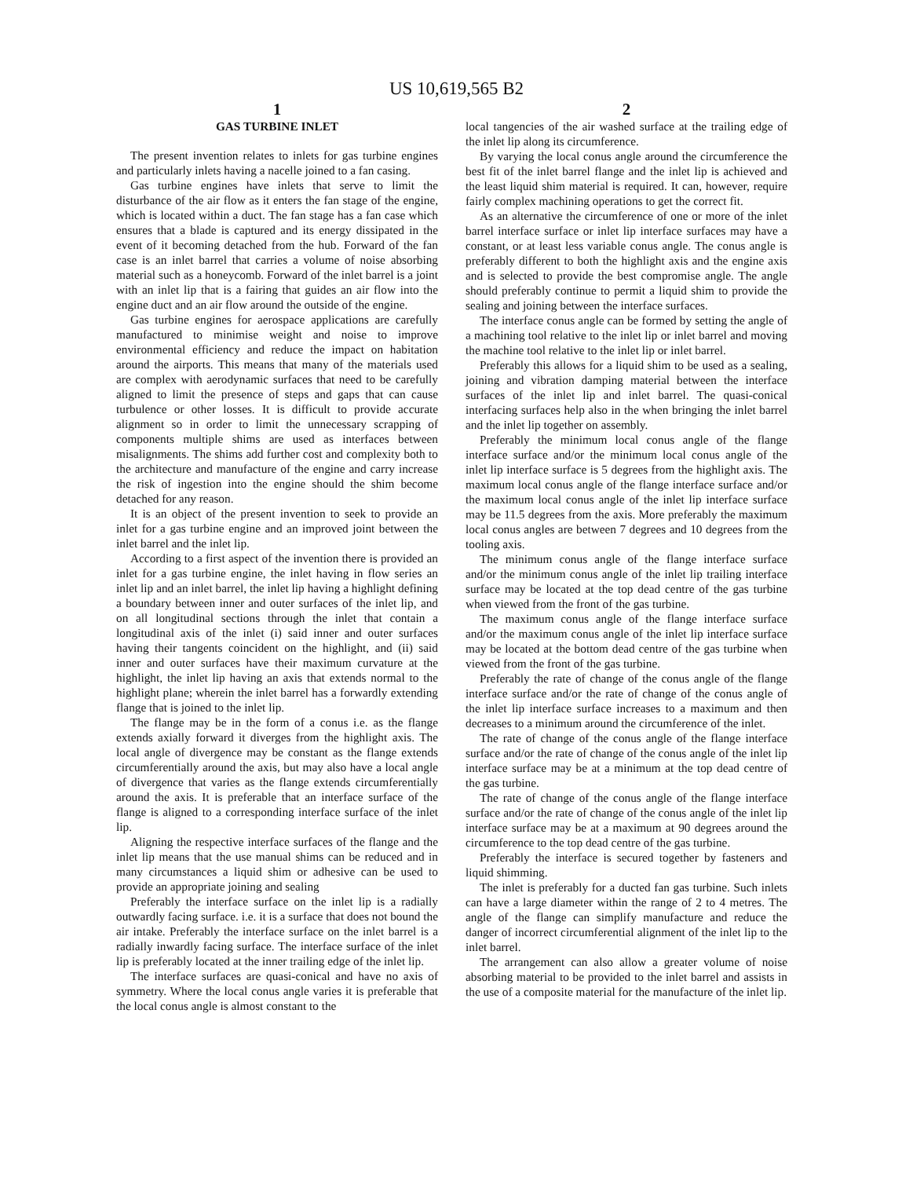US 10,619,565 B2
1
GAS TURBINE INLET
The present invention relates to inlets for gas turbine engines and particularly inlets having a nacelle joined to a fan casing.
Gas turbine engines have inlets that serve to limit the disturbance of the air flow as it enters the fan stage of the engine, which is located within a duct. The fan stage has a fan case which ensures that a blade is captured and its energy dissipated in the event of it becoming detached from the hub. Forward of the fan case is an inlet barrel that carries a volume of noise absorbing material such as a honeycomb. Forward of the inlet barrel is a joint with an inlet lip that is a fairing that guides an air flow into the engine duct and an air flow around the outside of the engine.
Gas turbine engines for aerospace applications are carefully manufactured to minimise weight and noise to improve environmental efficiency and reduce the impact on habitation around the airports. This means that many of the materials used are complex with aerodynamic surfaces that need to be carefully aligned to limit the presence of steps and gaps that can cause turbulence or other losses. It is difficult to provide accurate alignment so in order to limit the unnecessary scrapping of components multiple shims are used as interfaces between misalignments. The shims add further cost and complexity both to the architecture and manufacture of the engine and carry increase the risk of ingestion into the engine should the shim become detached for any reason.
It is an object of the present invention to seek to provide an inlet for a gas turbine engine and an improved joint between the inlet barrel and the inlet lip.
According to a first aspect of the invention there is provided an inlet for a gas turbine engine, the inlet having in flow series an inlet lip and an inlet barrel, the inlet lip having a highlight defining a boundary between inner and outer surfaces of the inlet lip, and on all longitudinal sections through the inlet that contain a longitudinal axis of the inlet (i) said inner and outer surfaces having their tangents coincident on the highlight, and (ii) said inner and outer surfaces have their maximum curvature at the highlight, the inlet lip having an axis that extends normal to the highlight plane; wherein the inlet barrel has a forwardly extending flange that is joined to the inlet lip.
The flange may be in the form of a conus i.e. as the flange extends axially forward it diverges from the highlight axis. The local angle of divergence may be constant as the flange extends circumferentially around the axis, but may also have a local angle of divergence that varies as the flange extends circumferentially around the axis. It is preferable that an interface surface of the flange is aligned to a corresponding interface surface of the inlet lip.
Aligning the respective interface surfaces of the flange and the inlet lip means that the use manual shims can be reduced and in many circumstances a liquid shim or adhesive can be used to provide an appropriate joining and sealing
Preferably the interface surface on the inlet lip is a radially outwardly facing surface. i.e. it is a surface that does not bound the air intake. Preferably the interface surface on the inlet barrel is a radially inwardly facing surface. The interface surface of the inlet lip is preferably located at the inner trailing edge of the inlet lip.
The interface surfaces are quasi-conical and have no axis of symmetry. Where the local conus angle varies it is preferable that the local conus angle is almost constant to the
2
local tangencies of the air washed surface at the trailing edge of the inlet lip along its circumference.
By varying the local conus angle around the circumference the best fit of the inlet barrel flange and the inlet lip is achieved and the least liquid shim material is required. It can, however, require fairly complex machining operations to get the correct fit.
As an alternative the circumference of one or more of the inlet barrel interface surface or inlet lip interface surfaces may have a constant, or at least less variable conus angle. The conus angle is preferably different to both the highlight axis and the engine axis and is selected to provide the best compromise angle. The angle should preferably continue to permit a liquid shim to provide the sealing and joining between the interface surfaces.
The interface conus angle can be formed by setting the angle of a machining tool relative to the inlet lip or inlet barrel and moving the machine tool relative to the inlet lip or inlet barrel.
Preferably this allows for a liquid shim to be used as a sealing, joining and vibration damping material between the interface surfaces of the inlet lip and inlet barrel. The quasi-conical interfacing surfaces help also in the when bringing the inlet barrel and the inlet lip together on assembly.
Preferably the minimum local conus angle of the flange interface surface and/or the minimum local conus angle of the inlet lip interface surface is 5 degrees from the highlight axis. The maximum local conus angle of the flange interface surface and/or the maximum local conus angle of the inlet lip interface surface may be 11.5 degrees from the axis. More preferably the maximum local conus angles are between 7 degrees and 10 degrees from the tooling axis.
The minimum conus angle of the flange interface surface and/or the minimum conus angle of the inlet lip trailing interface surface may be located at the top dead centre of the gas turbine when viewed from the front of the gas turbine.
The maximum conus angle of the flange interface surface and/or the maximum conus angle of the inlet lip interface surface may be located at the bottom dead centre of the gas turbine when viewed from the front of the gas turbine.
Preferably the rate of change of the conus angle of the flange interface surface and/or the rate of change of the conus angle of the inlet lip interface surface increases to a maximum and then decreases to a minimum around the circumference of the inlet.
The rate of change of the conus angle of the flange interface surface and/or the rate of change of the conus angle of the inlet lip interface surface may be at a minimum at the top dead centre of the gas turbine.
The rate of change of the conus angle of the flange interface surface and/or the rate of change of the conus angle of the inlet lip interface surface may be at a maximum at 90 degrees around the circumference to the top dead centre of the gas turbine.
Preferably the interface is secured together by fasteners and liquid shimming.
The inlet is preferably for a ducted fan gas turbine. Such inlets can have a large diameter within the range of 2 to 4 metres. The angle of the flange can simplify manufacture and reduce the danger of incorrect circumferential alignment of the inlet lip to the inlet barrel.
The arrangement can also allow a greater volume of noise absorbing material to be provided to the inlet barrel and assists in the use of a composite material for the manufacture of the inlet lip.